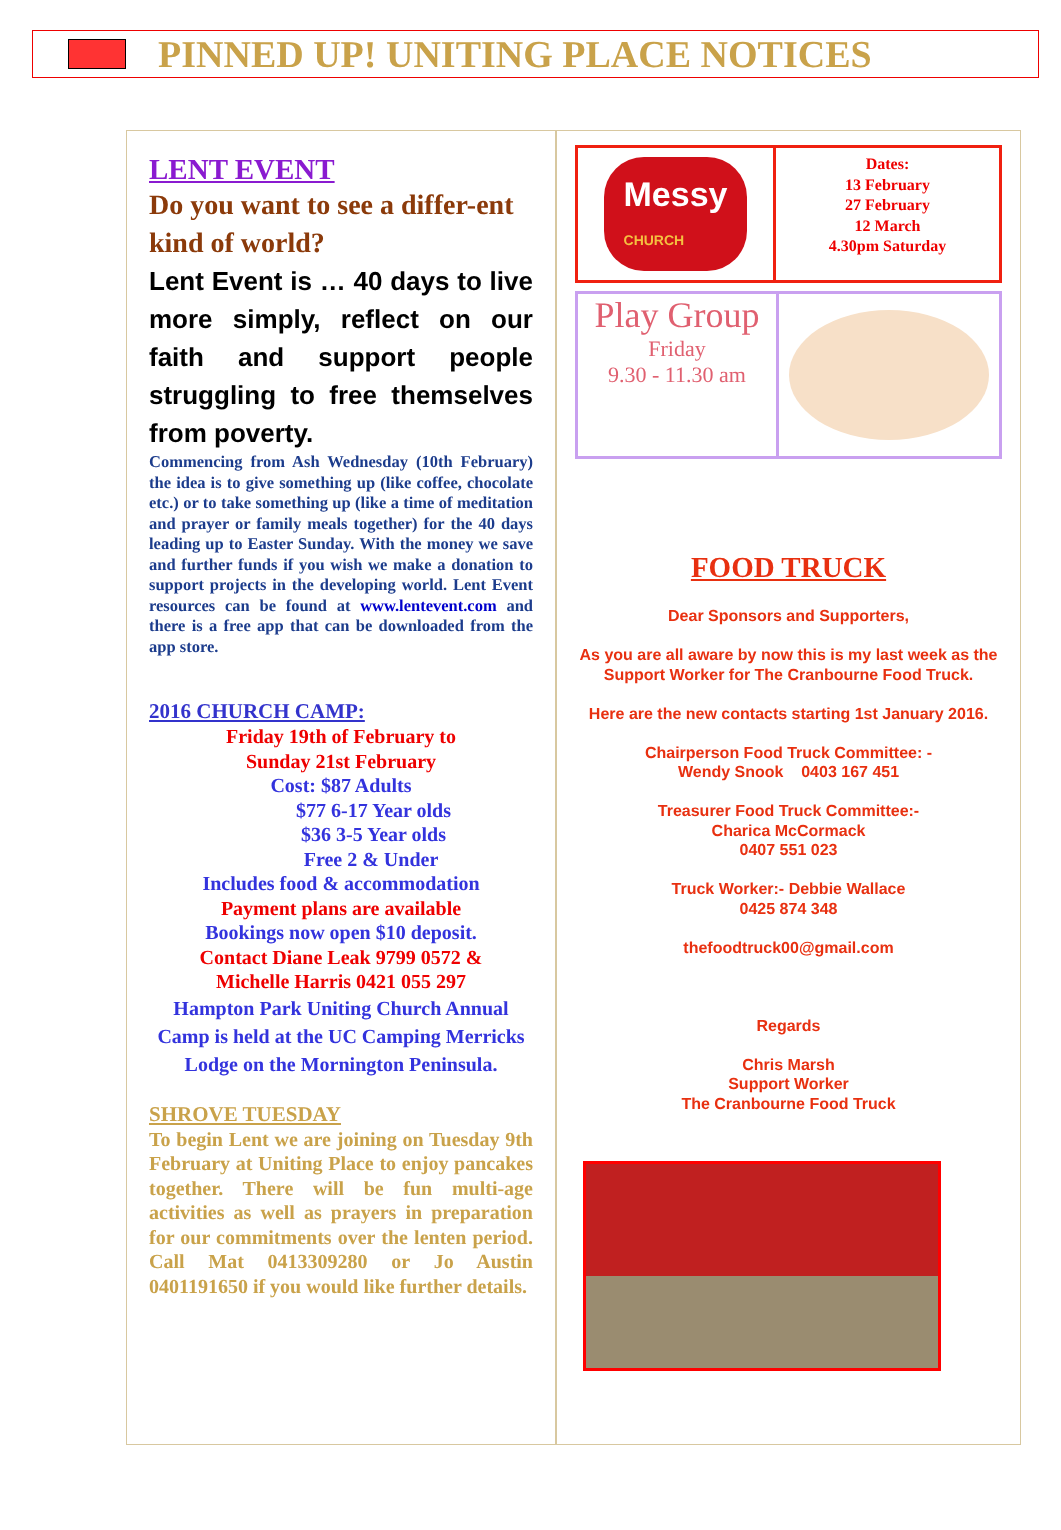PINNED UP! UNITING PLACE NOTICES
LENT EVENT
Do you want to see a differ-ent kind of world?
Lent Event is … 40 days to live more simply, reflect on our faith and support people struggling to free themselves from poverty.
Commencing from Ash Wednesday (10th February) the idea is to give something up (like coffee, chocolate etc.) or to take something up (like a time of meditation and prayer or family meals together) for the 40 days leading up to Easter Sunday. With the money we save and further funds if you wish we make a donation to support projects in the developing world. Lent Event resources can be found at www.lentevent.com and there is a free app that can be downloaded from the app store.
2016 CHURCH CAMP:
Friday 19th of February to
Sunday 21st February
Cost: $87 Adults
$77 6-17 Year olds
$36 3-5 Year olds
Free 2 & Under
Includes food & accommodation
Payment plans are available
Bookings now open $10 deposit.
Contact Diane Leak 9799 0572 &
Michelle Harris 0421 055 297
Hampton Park Uniting Church Annual Camp is held at the UC Camping Merricks Lodge on the Mornington Peninsula.
SHROVE TUESDAY
To begin Lent we are joining on Tuesday 9th February at Uniting Place to enjoy pancakes together. There will be fun multi-age activities as well as prayers in preparation for our commitments over the lenten period. Call Mat 0413309280 or Jo Austin 0401191650 if you would like further details.
Messy
CHURCH
Dates:
13 February
27 February
12 March
4.30pm Saturday
Play Group
Friday
9.30 - 11.30 am
FOOD TRUCK
Dear Sponsors and Supporters,
As you are all aware by now this is my last week as the Support Worker for The Cranbourne Food Truck.
Here are the new contacts starting 1st January 2016.
Chairperson Food Truck Committee: -
Wendy Snook 0403 167 451
Treasurer Food Truck Committee:-
Charica McCormack
0407 551 023
Truck Worker:- Debbie Wallace
0425 874 348
thefoodtruck00@gmail.com
Regards
Chris Marsh
Support Worker
The Cranbourne Food Truck